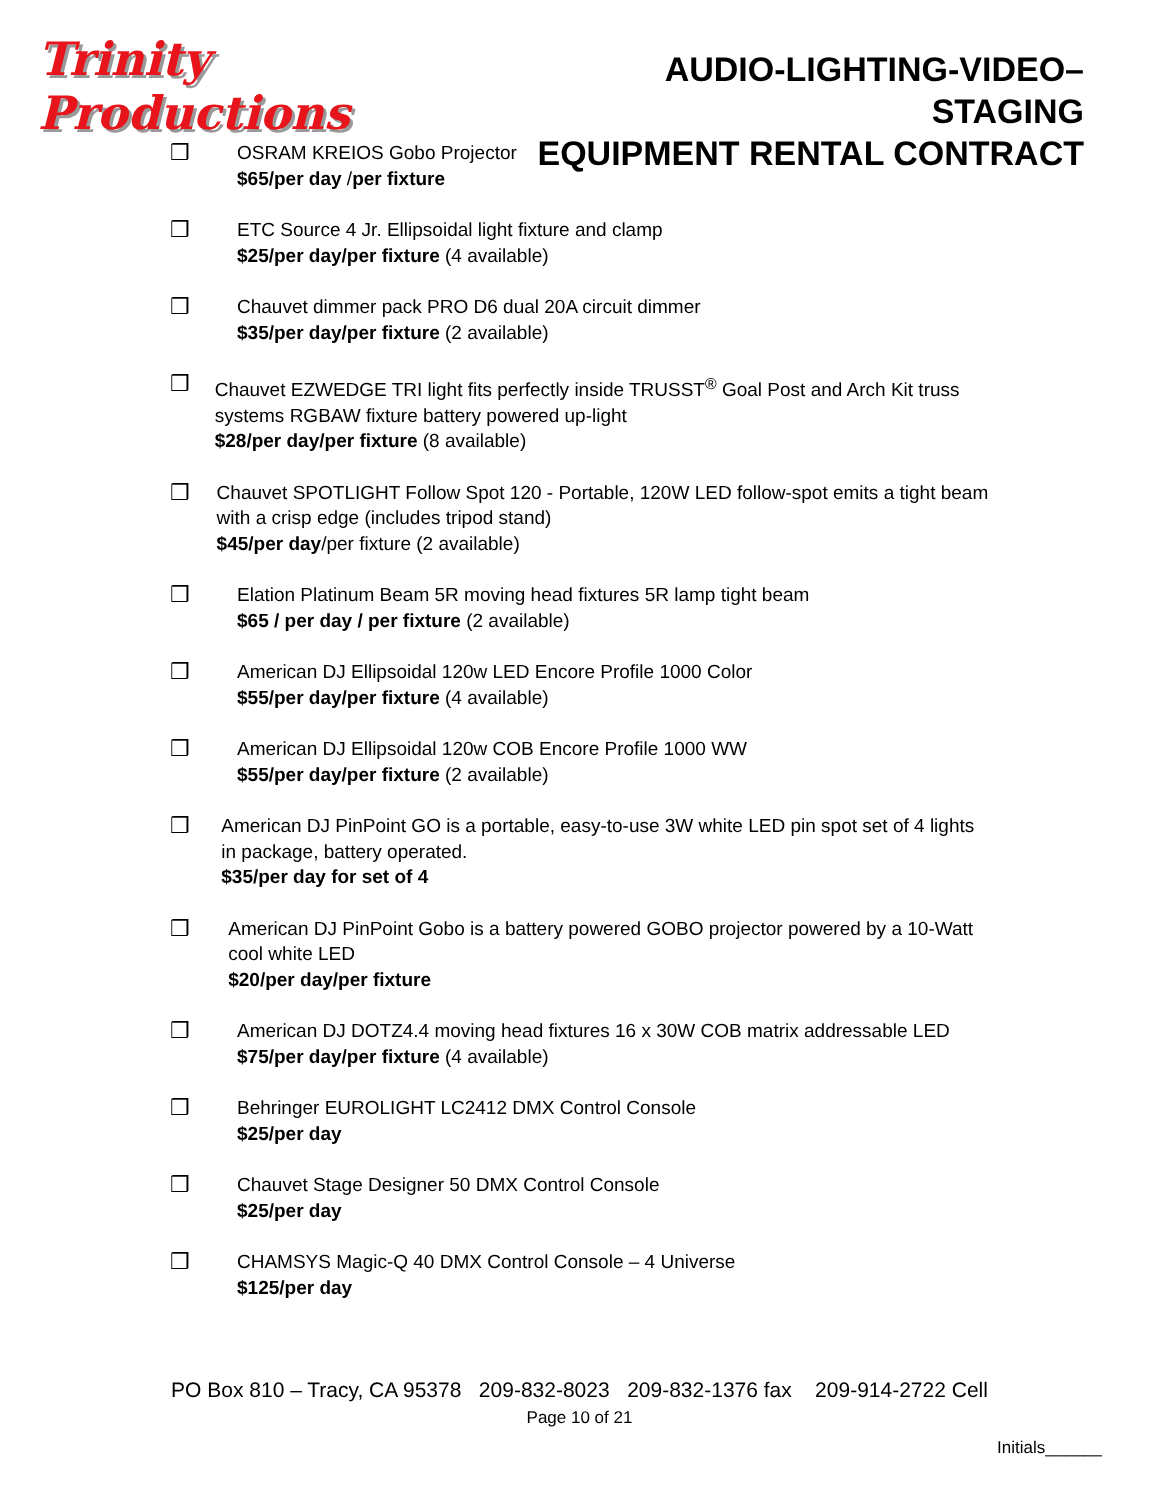Trinity Productions
AUDIO-LIGHTING-VIDEO–STAGING
EQUIPMENT RENTAL CONTRACT
❒
OSRAM KREIOS Gobo Projector
$65/per day /per fixture
❒
ETC Source 4 Jr. Ellipsoidal light fixture and clamp
$25/per day/per fixture (4 available)
❒
Chauvet dimmer pack PRO D6 dual 20A circuit dimmer
$35/per day/per fixture (2 available)
❒
Chauvet EZWEDGE TRI light fits perfectly inside TRUSST<sup>®</sup> Goal Post and Arch Kit truss systems RGBAW fixture battery powered up-light
$28/per day/per fixture (8 available)
❒
Chauvet SPOTLIGHT Follow Spot 120 - Portable, 120W LED follow-spot emits a tight beam with a crisp edge (includes tripod stand)
$45/per day/per fixture (2 available)
❒
Elation Platinum Beam 5R moving head fixtures 5R lamp tight beam
$65 / per day / per fixture (2 available)
❒
American DJ Ellipsoidal 120w LED Encore Profile 1000 Color
$55/per day/per fixture (4 available)
❒
American DJ Ellipsoidal 120w COB Encore Profile 1000 WW
$55/per day/per fixture (2 available)
❒
American DJ PinPoint GO is a portable, easy-to-use 3W white LED pin spot set of 4 lights in package, battery operated.
$35/per day for set of 4
❒
American DJ PinPoint Gobo is a battery powered GOBO projector powered by a 10-Watt cool white LED
$20/per day/per fixture
❒
American DJ DOTZ4.4 moving head fixtures 16 x 30W COB matrix addressable LED
$75/per day/per fixture (4 available)
❒
Behringer EUROLIGHT LC2412 DMX Control Console
$25/per day
❒
Chauvet Stage Designer 50 DMX Control Console
$25/per day
❒
CHAMSYS Magic-Q 40 DMX Control Console – 4 Universe
$125/per day
PO Box 810 – Tracy, CA 95378 209-832-8023 209-832-1376 fax 209-914-2722 Cell
Page 10 of 21
Initials______